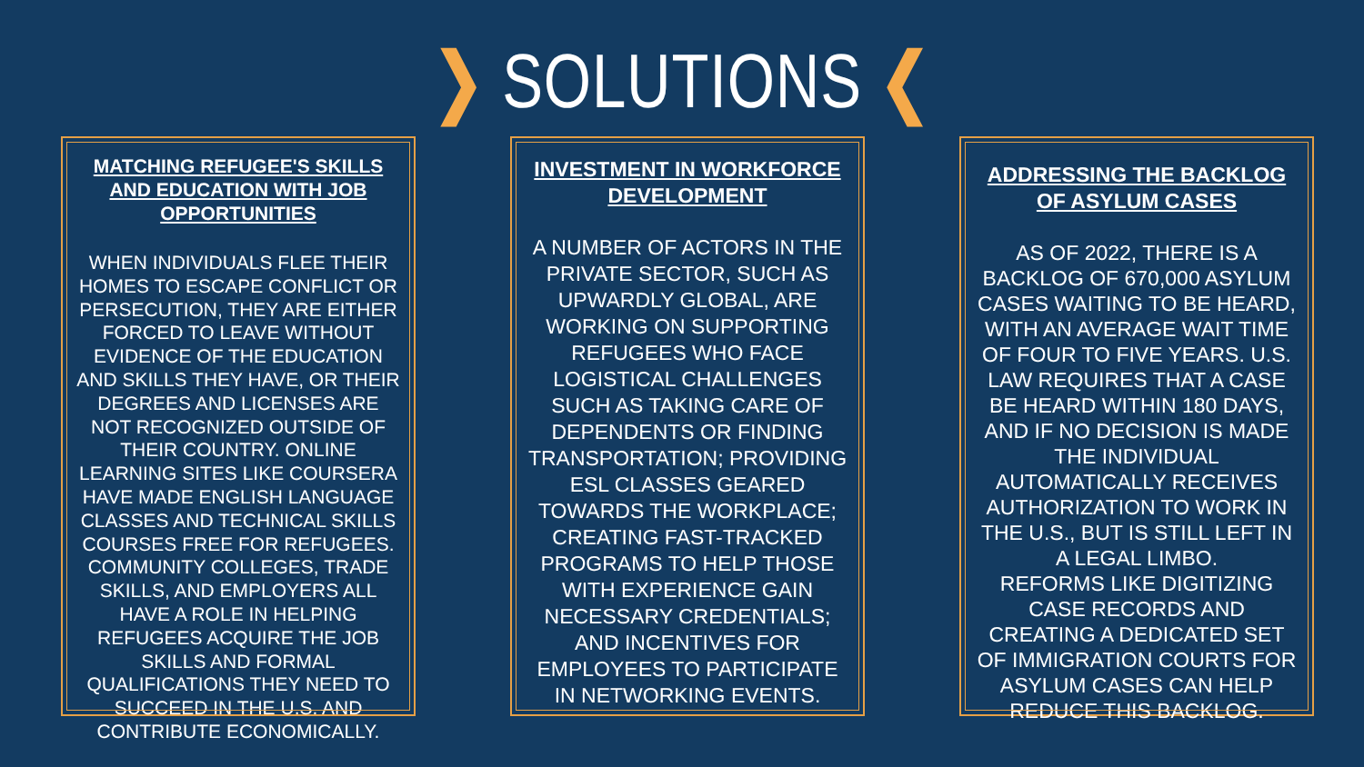❯ SOLUTIONS ❮
MATCHING REFUGEE'S SKILLS AND EDUCATION WITH JOB OPPORTUNITIES
WHEN INDIVIDUALS FLEE THEIR HOMES TO ESCAPE CONFLICT OR PERSECUTION, THEY ARE EITHER FORCED TO LEAVE WITHOUT EVIDENCE OF THE EDUCATION AND SKILLS THEY HAVE, OR THEIR DEGREES AND LICENSES ARE NOT RECOGNIZED OUTSIDE OF THEIR COUNTRY. ONLINE LEARNING SITES LIKE COURSERA HAVE MADE ENGLISH LANGUAGE CLASSES AND TECHNICAL SKILLS COURSES FREE FOR REFUGEES. COMMUNITY COLLEGES, TRADE SKILLS, AND EMPLOYERS ALL HAVE A ROLE IN HELPING REFUGEES ACQUIRE THE JOB SKILLS AND FORMAL QUALIFICATIONS THEY NEED TO SUCCEED IN THE U.S. AND CONTRIBUTE ECONOMICALLY.
INVESTMENT IN WORKFORCE DEVELOPMENT
A NUMBER OF ACTORS IN THE PRIVATE SECTOR, SUCH AS UPWARDLY GLOBAL, ARE WORKING ON SUPPORTING REFUGEES WHO FACE LOGISTICAL CHALLENGES SUCH AS TAKING CARE OF DEPENDENTS OR FINDING TRANSPORTATION; PROVIDING ESL CLASSES GEARED TOWARDS THE WORKPLACE; CREATING FAST-TRACKED PROGRAMS TO HELP THOSE WITH EXPERIENCE GAIN NECESSARY CREDENTIALS; AND INCENTIVES FOR EMPLOYEES TO PARTICIPATE IN NETWORKING EVENTS.
ADDRESSING THE BACKLOG OF ASYLUM CASES
AS OF 2022, THERE IS A BACKLOG OF 670,000 ASYLUM CASES WAITING TO BE HEARD, WITH AN AVERAGE WAIT TIME OF FOUR TO FIVE YEARS. U.S. LAW REQUIRES THAT A CASE BE HEARD WITHIN 180 DAYS, AND IF NO DECISION IS MADE THE INDIVIDUAL AUTOMATICALLY RECEIVES AUTHORIZATION TO WORK IN THE U.S., BUT IS STILL LEFT IN A LEGAL LIMBO.
REFORMS LIKE DIGITIZING CASE RECORDS AND CREATING A DEDICATED SET OF IMMIGRATION COURTS FOR ASYLUM CASES CAN HELP REDUCE THIS BACKLOG.